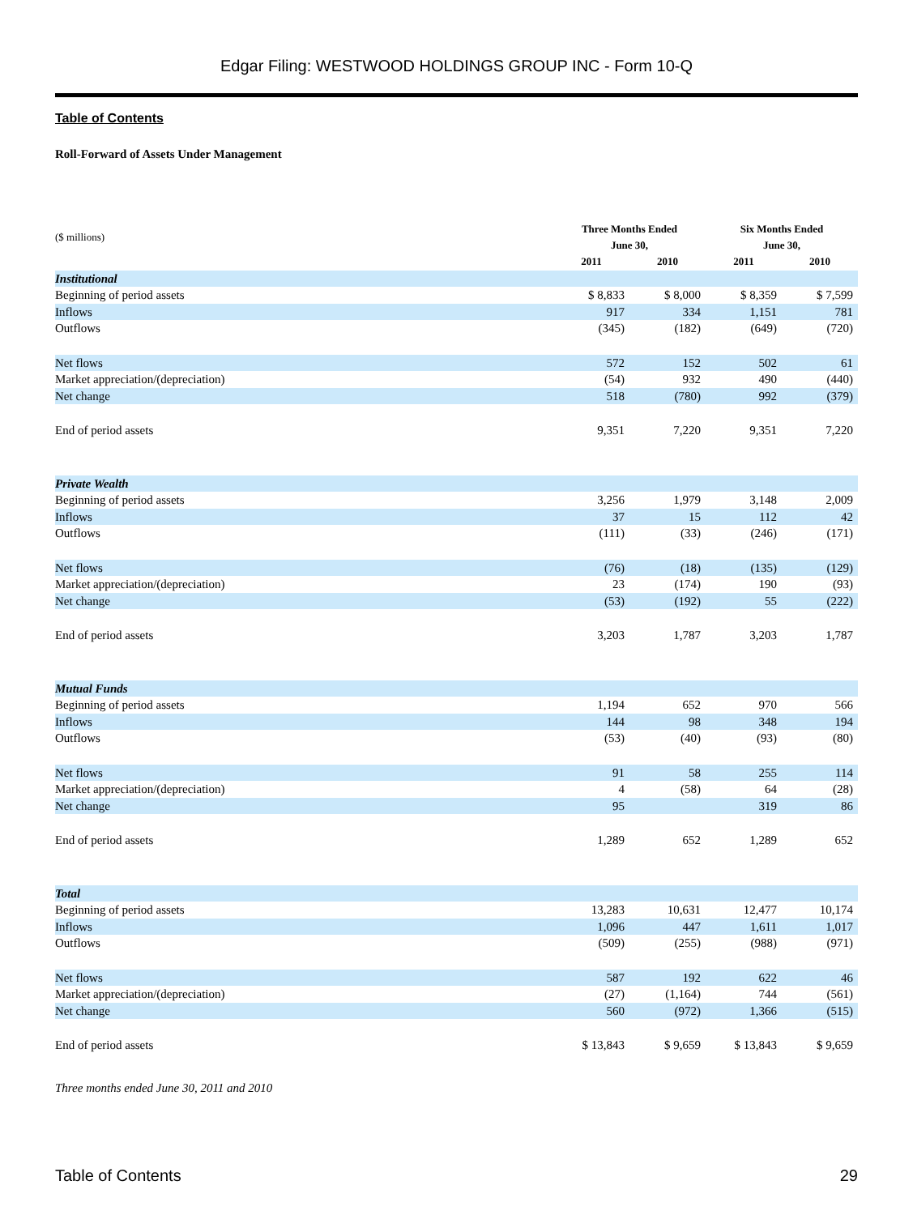Edgar Filing: WESTWOOD HOLDINGS GROUP INC - Form 10-Q
Table of Contents
Roll-Forward of Assets Under Management
| ($ millions) | Three Months Ended June 30, | | Six Months Ended June 30, | |
| | 2011 | 2010 | 2011 | 2010 |
| Institutional | | | | |
| Beginning of period assets | $ 8,833 | $ 8,000 | $ 8,359 | $ 7,599 |
| Inflows | 917 | 334 | 1,151 | 781 |
| Outflows | (345) | (182) | (649) | (720) |
| Net flows | 572 | 152 | 502 | 61 |
| Market appreciation/(depreciation) | (54) | 932 | 490 | (440) |
| Net change | 518 | (780) | 992 | (379) |
| End of period assets | 9,351 | 7,220 | 9,351 | 7,220 |
| Private Wealth | | | | |
| Beginning of period assets | 3,256 | 1,979 | 3,148 | 2,009 |
| Inflows | 37 | 15 | 112 | 42 |
| Outflows | (111) | (33) | (246) | (171) |
| Net flows | (76) | (18) | (135) | (129) |
| Market appreciation/(depreciation) | 23 | (174) | 190 | (93) |
| Net change | (53) | (192) | 55 | (222) |
| End of period assets | 3,203 | 1,787 | 3,203 | 1,787 |
| Mutual Funds | | | | |
| Beginning of period assets | 1,194 | 652 | 970 | 566 |
| Inflows | 144 | 98 | 348 | 194 |
| Outflows | (53) | (40) | (93) | (80) |
| Net flows | 91 | 58 | 255 | 114 |
| Market appreciation/(depreciation) | 4 | (58) | 64 | (28) |
| Net change | 95 | | 319 | 86 |
| End of period assets | 1,289 | 652 | 1,289 | 652 |
| Total | | | | |
| Beginning of period assets | 13,283 | 10,631 | 12,477 | 10,174 |
| Inflows | 1,096 | 447 | 1,611 | 1,017 |
| Outflows | (509) | (255) | (988) | (971) |
| Net flows | 587 | 192 | 622 | 46 |
| Market appreciation/(depreciation) | (27) | (1,164) | 744 | (561) |
| Net change | 560 | (972) | 1,366 | (515) |
| End of period assets | $ 13,843 | $ 9,659 | $ 13,843 | $ 9,659 |
Three months ended June 30, 2011 and 2010
Table of Contents 29